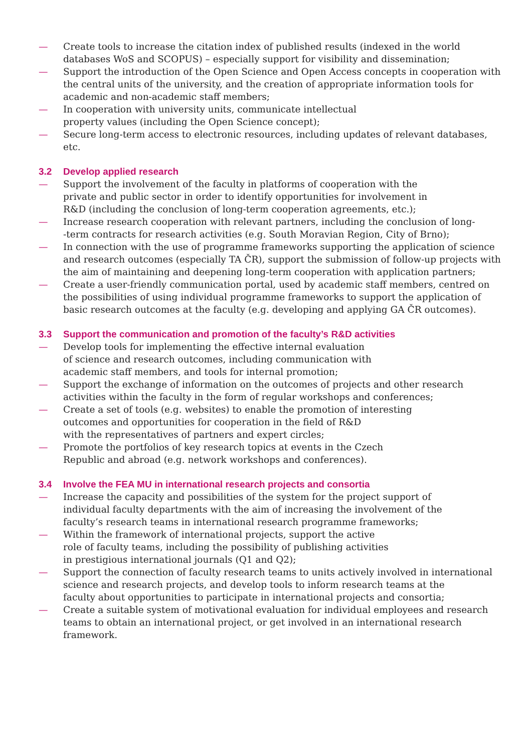— Create tools to increase the citation index of published results (indexed in the world databases WoS and SCOPUS) – especially support for visibility and dissemination;
— Support the introduction of the Open Science and Open Access concepts in cooperation with the central units of the university, and the creation of appropriate information tools for academic and non-academic staff members;
— In cooperation with university units, communicate intellectual
property values (including the Open Science concept);
— Secure long-term access to electronic resources, including updates of relevant databases, etc.
3.2 Develop applied research
— Support the involvement of the faculty in platforms of cooperation with the
private and public sector in order to identify opportunities for involvement in
R&D (including the conclusion of long-term cooperation agreements, etc.);
— Increase research cooperation with relevant partners, including the conclusion of long-
-term contracts for research activities (e.g. South Moravian Region, City of Brno);
— In connection with the use of programme frameworks supporting the application of science and research outcomes (especially TA ČR), support the submission of follow-up projects with the aim of maintaining and deepening long-term cooperation with application partners;
— Create a user-friendly communication portal, used by academic staff members, centred on the possibilities of using individual programme frameworks to support the application of basic research outcomes at the faculty (e.g. developing and applying GA ČR outcomes).
3.3 Support the communication and promotion of the faculty’s R&D activities
— Develop tools for implementing the effective internal evaluation
of science and research outcomes, including communication with
academic staff members, and tools for internal promotion;
— Support the exchange of information on the outcomes of projects and other research
activities within the faculty in the form of regular workshops and conferences;
— Create a set of tools (e.g. websites) to enable the promotion of interesting
outcomes and opportunities for cooperation in the field of R&D
with the representatives of partners and expert circles;
— Promote the portfolios of key research topics at events in the Czech
Republic and abroad (e.g. network workshops and conferences).
3.4 Involve the FEA MU in international research projects and consortia
— Increase the capacity and possibilities of the system for the project support of
individual faculty departments with the aim of increasing the involvement of the
faculty’s research teams in international research programme frameworks;
— Within the framework of international projects, support the active
role of faculty teams, including the possibility of publishing activities
in prestigious international journals (Q1 and Q2);
— Support the connection of faculty research teams to units actively involved in international
science and research projects, and develop tools to inform research teams at the
faculty about opportunities to participate in international projects and consortia;
— Create a suitable system of motivational evaluation for individual employees and research teams to obtain an international project, or get involved in an international research framework.